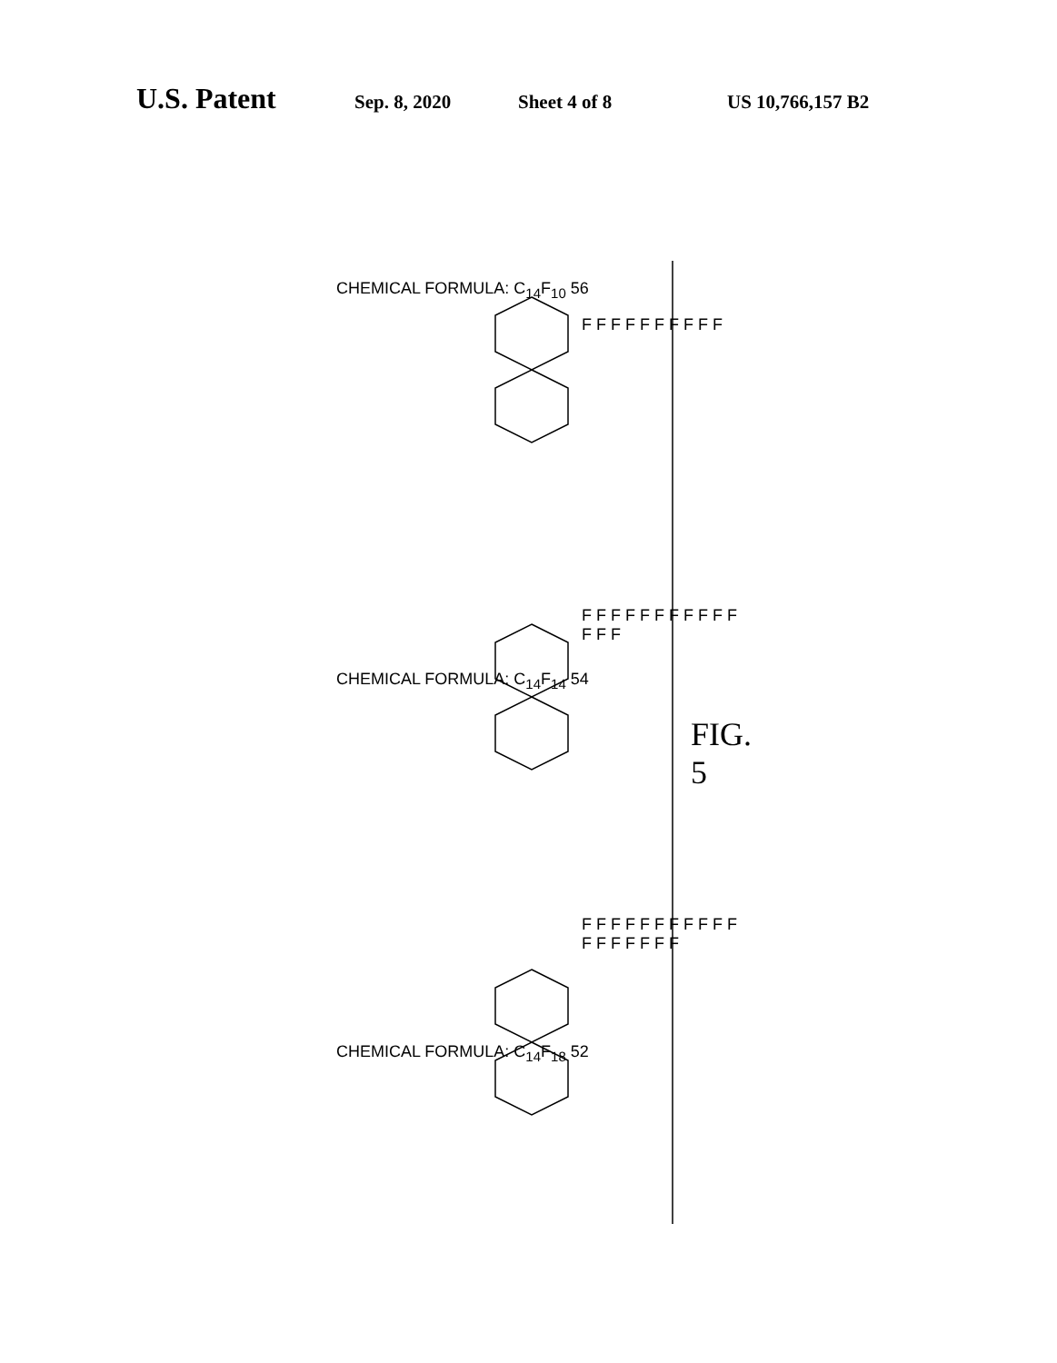U.S. Patent Sep. 8, 2020 Sheet 4 of 8 US 10,766,157 B2
CHEMICAL FORMULA: C<sub>14</sub>F<sub>10</sub> 56
CHEMICAL FORMULA: C<sub>14</sub>F<sub>14</sub> 54
CHEMICAL FORMULA: C<sub>14</sub>F<sub>18</sub> 52
F F F F F F F F F F
F F F F F F F F F F F F F F
F F F F F F F F F F F F F F F F F F
FIG. 5